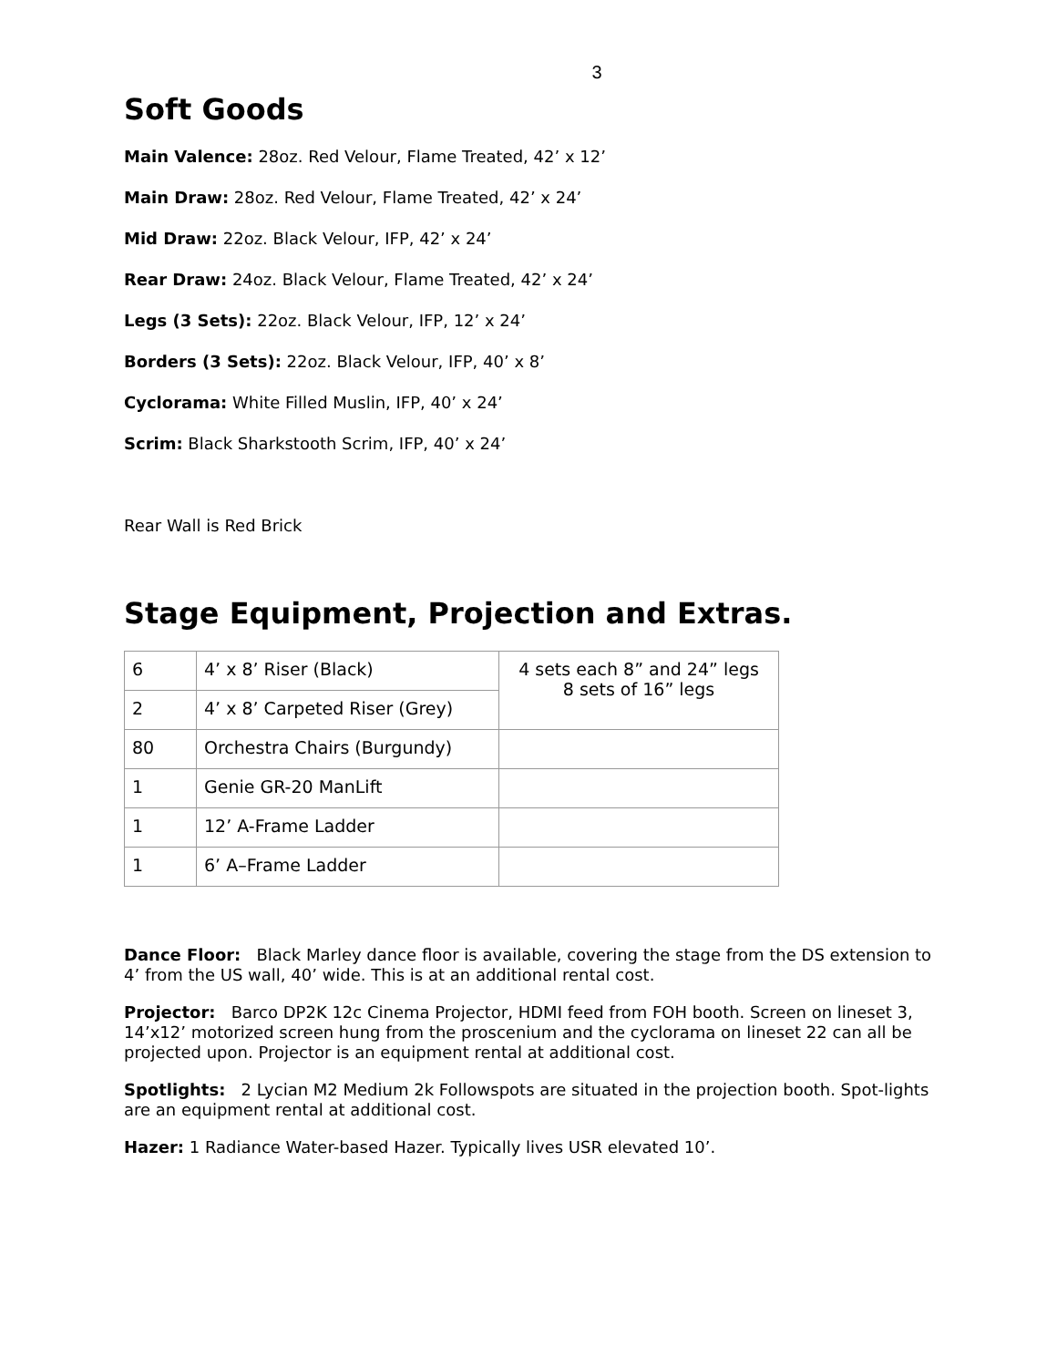3
Soft Goods
Main Valence: 28oz. Red Velour, Flame Treated, 42’ x 12’
Main Draw: 28oz. Red Velour, Flame Treated, 42’ x 24’
Mid Draw: 22oz. Black Velour, IFP, 42’ x 24’
Rear Draw: 24oz. Black Velour, Flame Treated, 42’ x 24’
Legs (3 Sets): 22oz. Black Velour, IFP, 12’ x 24’
Borders (3 Sets): 22oz. Black Velour, IFP, 40’ x 8’
Cyclorama: White Filled Muslin, IFP, 40’ x 24’
Scrim: Black Sharkstooth Scrim, IFP, 40’ x 24’
Rear Wall is Red Brick
Stage Equipment, Projection and Extras.
| 6 | 4’ x 8’ Riser (Black) | 4 sets each 8” and 24” legs 8 sets of 16” legs |
| 2 | 4’ x 8’ Carpeted Riser (Grey) | |
| 80 | Orchestra Chairs (Burgundy) | |
| 1 | Genie GR-20 ManLift | |
| 1 | 12’ A-Frame Ladder | |
| 1 | 6’ A–Frame Ladder | |
Dance Floor: Black Marley dance floor is available, covering the stage from the DS extension to 4’ from the US wall, 40’ wide. This is at an additional rental cost.
Projector: Barco DP2K 12c Cinema Projector, HDMI feed from FOH booth. Screen on lineset 3, 14’x12’ motorized screen hung from the proscenium and the cyclorama on lineset 22 can all be projected upon. Projector is an equipment rental at additional cost.
Spotlights: 2 Lycian M2 Medium 2k Followspots are situated in the projection booth. Spot-lights are an equipment rental at additional cost.
Hazer: 1 Radiance Water-based Hazer. Typically lives USR elevated 10’.